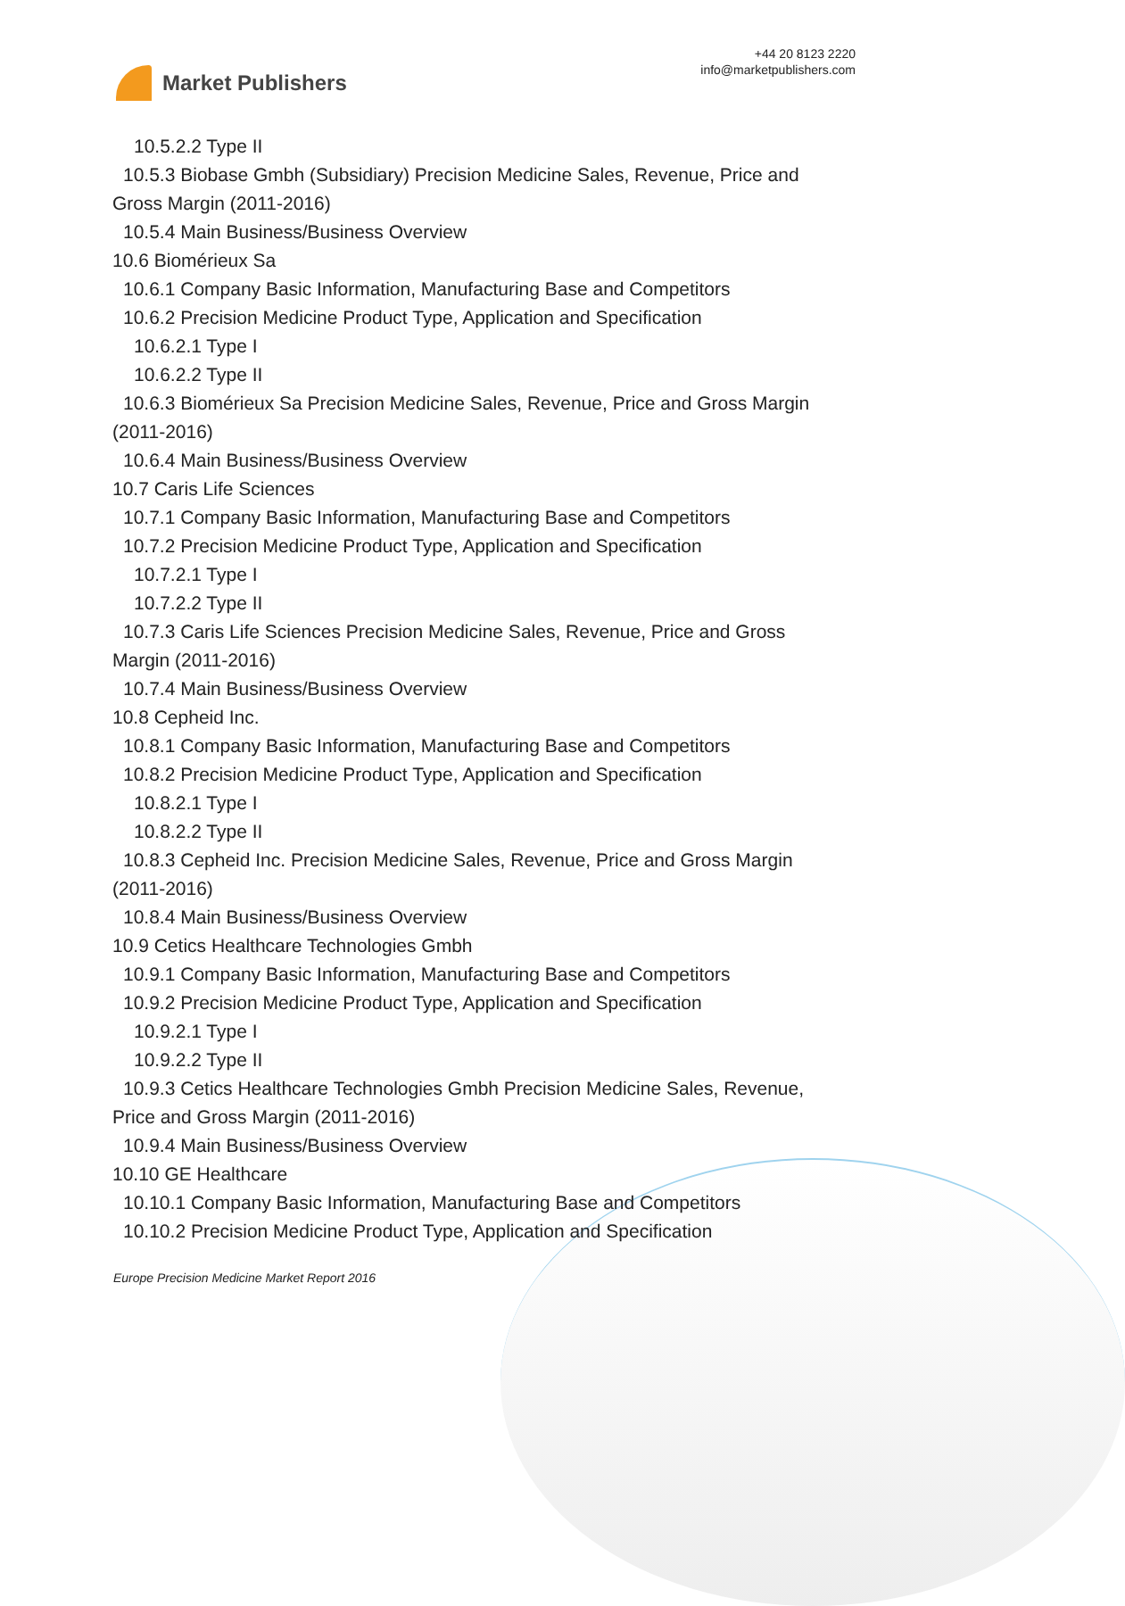Market Publishers
+44 20 8123 2220
info@marketpublishers.com
10.5.2.2 Type II
10.5.3 Biobase Gmbh (Subsidiary) Precision Medicine Sales, Revenue, Price and
Gross Margin (2011-2016)
10.5.4 Main Business/Business Overview
10.6 Biomérieux Sa
10.6.1 Company Basic Information, Manufacturing Base and Competitors
10.6.2 Precision Medicine Product Type, Application and Specification
10.6.2.1 Type I
10.6.2.2 Type II
10.6.3 Biomérieux Sa Precision Medicine Sales, Revenue, Price and Gross Margin
(2011-2016)
10.6.4 Main Business/Business Overview
10.7 Caris Life Sciences
10.7.1 Company Basic Information, Manufacturing Base and Competitors
10.7.2 Precision Medicine Product Type, Application and Specification
10.7.2.1 Type I
10.7.2.2 Type II
10.7.3 Caris Life Sciences Precision Medicine Sales, Revenue, Price and Gross
Margin (2011-2016)
10.7.4 Main Business/Business Overview
10.8 Cepheid Inc.
10.8.1 Company Basic Information, Manufacturing Base and Competitors
10.8.2 Precision Medicine Product Type, Application and Specification
10.8.2.1 Type I
10.8.2.2 Type II
10.8.3 Cepheid Inc. Precision Medicine Sales, Revenue, Price and Gross Margin
(2011-2016)
10.8.4 Main Business/Business Overview
10.9 Cetics Healthcare Technologies Gmbh
10.9.1 Company Basic Information, Manufacturing Base and Competitors
10.9.2 Precision Medicine Product Type, Application and Specification
10.9.2.1 Type I
10.9.2.2 Type II
10.9.3 Cetics Healthcare Technologies Gmbh Precision Medicine Sales, Revenue,
Price and Gross Margin (2011-2016)
10.9.4 Main Business/Business Overview
10.10 GE Healthcare
10.10.1 Company Basic Information, Manufacturing Base and Competitors
10.10.2 Precision Medicine Product Type, Application and Specification
Europe Precision Medicine Market Report 2016